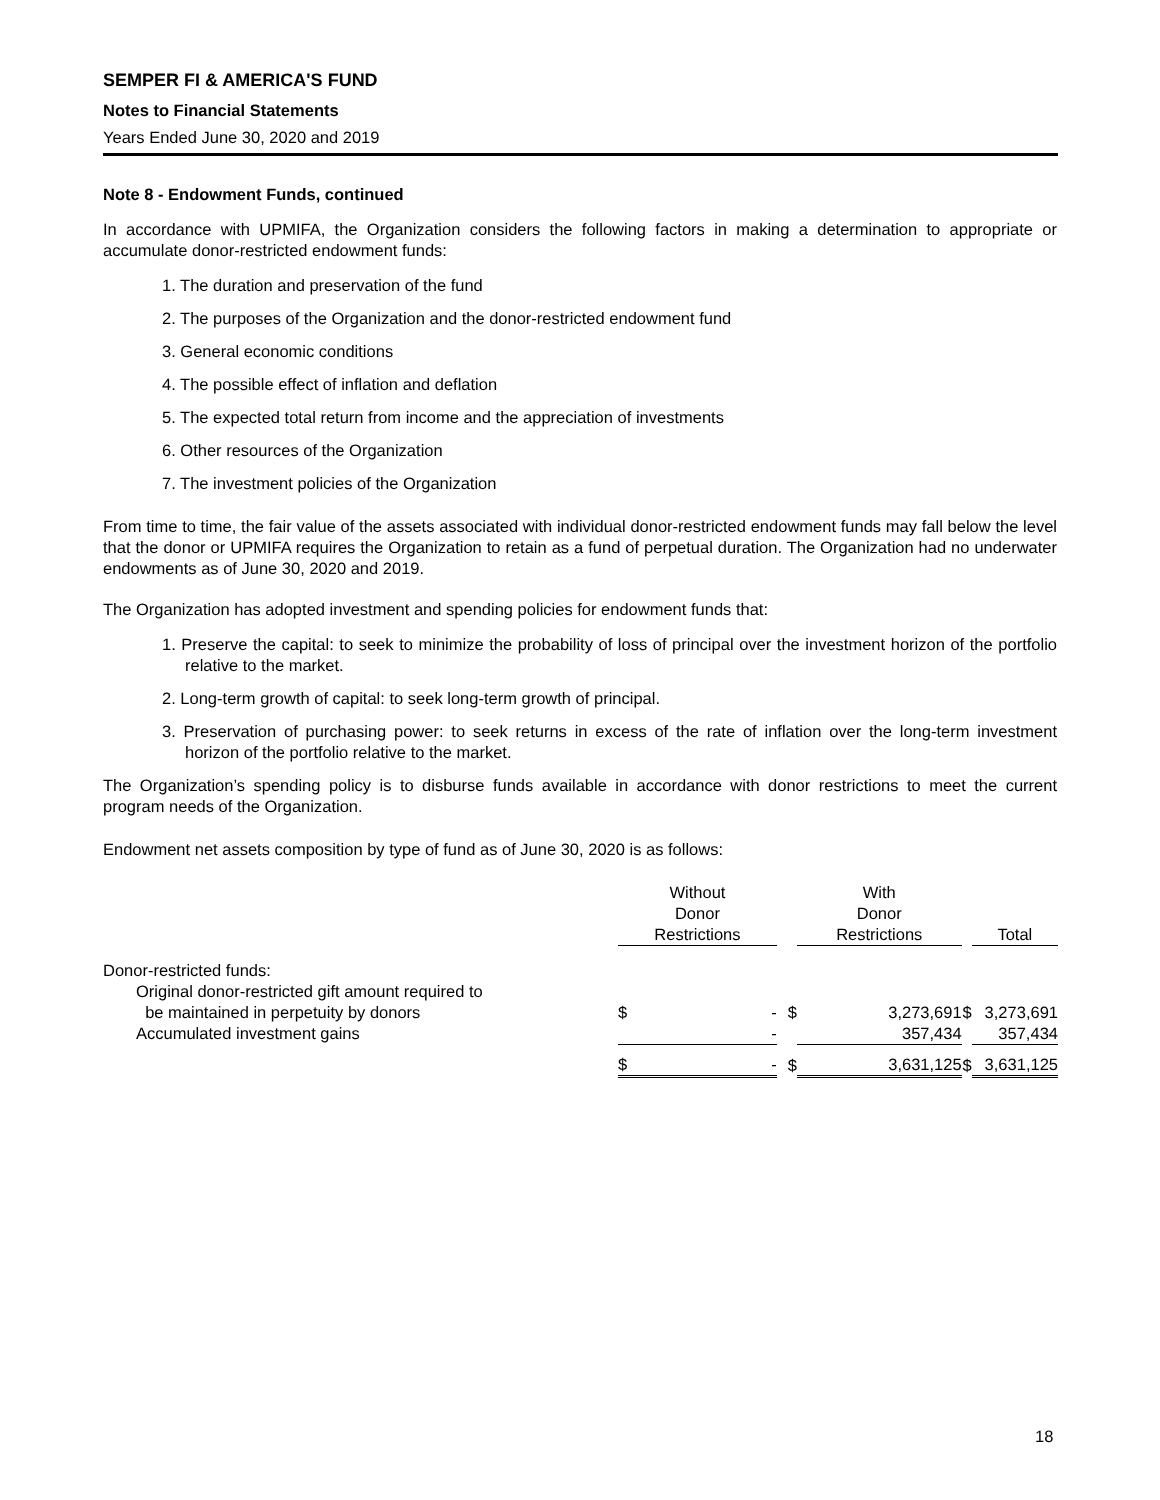SEMPER FI & AMERICA'S FUND
Notes to Financial Statements
Years Ended June 30, 2020 and 2019
Note 8 - Endowment Funds, continued
In accordance with UPMIFA, the Organization considers the following factors in making a determination to appropriate or accumulate donor-restricted endowment funds:
1. The duration and preservation of the fund
2. The purposes of the Organization and the donor-restricted endowment fund
3. General economic conditions
4. The possible effect of inflation and deflation
5. The expected total return from income and the appreciation of investments
6. Other resources of the Organization
7. The investment policies of the Organization
From time to time, the fair value of the assets associated with individual donor-restricted endowment funds may fall below the level that the donor or UPMIFA requires the Organization to retain as a fund of perpetual duration. The Organization had no underwater endowments as of June 30, 2020 and 2019.
The Organization has adopted investment and spending policies for endowment funds that:
1. Preserve the capital: to seek to minimize the probability of loss of principal over the investment horizon of the portfolio relative to the market.
2. Long-term growth of capital: to seek long-term growth of principal.
3. Preservation of purchasing power: to seek returns in excess of the rate of inflation over the long-term investment horizon of the portfolio relative to the market.
The Organization’s spending policy is to disburse funds available in accordance with donor restrictions to meet the current program needs of the Organization.
Endowment net assets composition by type of fund as of June 30, 2020 is as follows:
| | Without Donor Restrictions | | | With Donor Restrictions | | | Total | |
| Donor-restricted funds: | | | | | | | | |
| Original donor-restricted gift amount required to be maintained in perpetuity by donors | $ | - | $ | | 3,273,691 | $ | | 3,273,691 |
| Accumulated investment gains | | - | | | 357,434 | | | 357,434 |
| | $ | - | $ | | 3,631,125 | $ | | 3,631,125 |
18